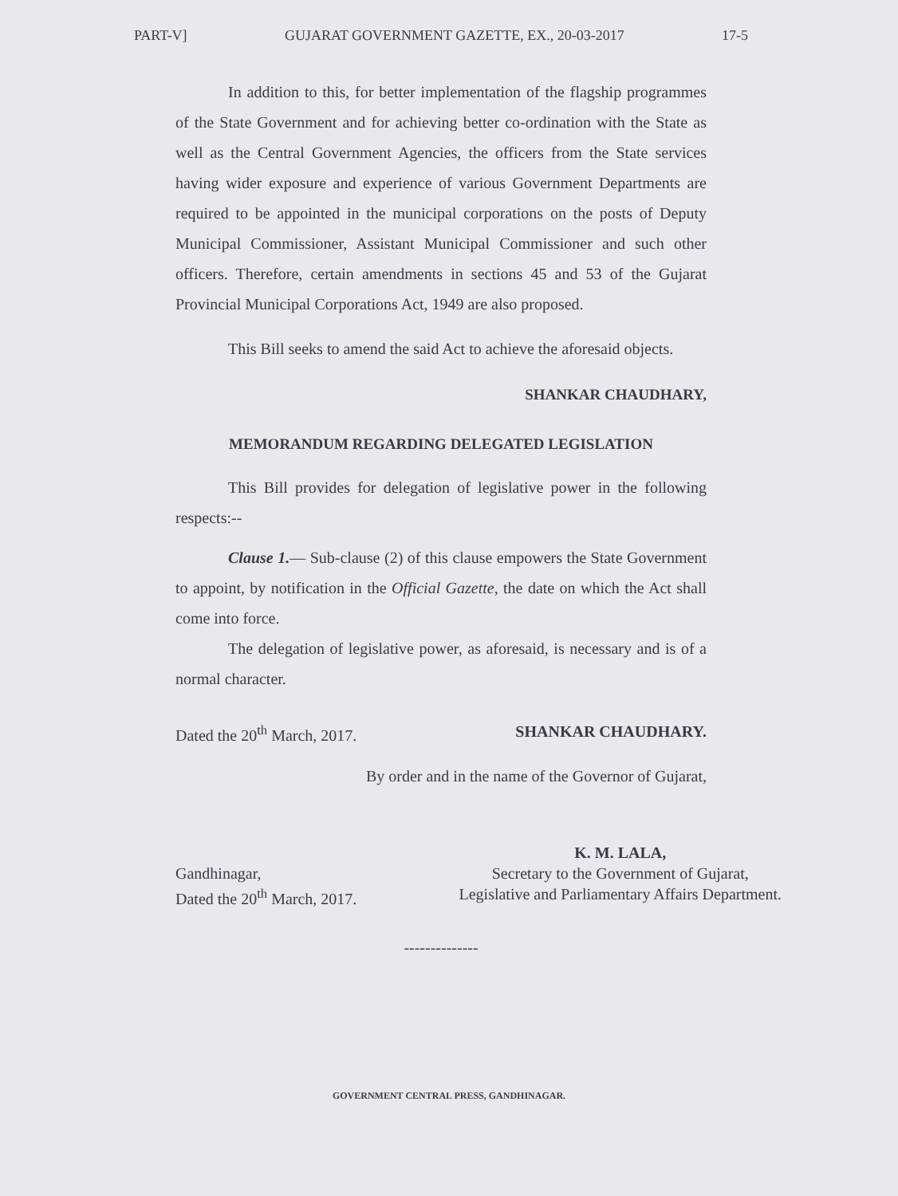PART-V] GUJARAT GOVERNMENT GAZETTE, EX., 20-03-2017 17-5
In addition to this, for better implementation of the flagship programmes of the State Government and for achieving better co-ordination with the State as well as the Central Government Agencies, the officers from the State services having wider exposure and experience of various Government Departments are required to be appointed in the municipal corporations on the posts of Deputy Municipal Commissioner, Assistant Municipal Commissioner and such other officers. Therefore, certain amendments in sections 45 and 53 of the Gujarat Provincial Municipal Corporations Act, 1949 are also proposed.
This Bill seeks to amend the said Act to achieve the aforesaid objects.
SHANKAR CHAUDHARY,
MEMORANDUM REGARDING DELEGATED LEGISLATION
This Bill provides for delegation of legislative power in the following respects:--
Clause 1.— Sub-clause (2) of this clause empowers the State Government to appoint, by notification in the Official Gazette, the date on which the Act shall come into force.
The delegation of legislative power, as aforesaid, is necessary and is of a normal character.
Dated the 20<sup>th</sup> March, 2017. SHANKAR CHAUDHARY.
By order and in the name of the Governor of Gujarat,
Gandhinagar,
Dated the 20<sup>th</sup> March, 2017.
K. M. LALA,
Secretary to the Government of Gujarat,
Legislative and Parliamentary Affairs Department.
--------------
GOVERNMENT CENTRAL PRESS, GANDHINAGAR.